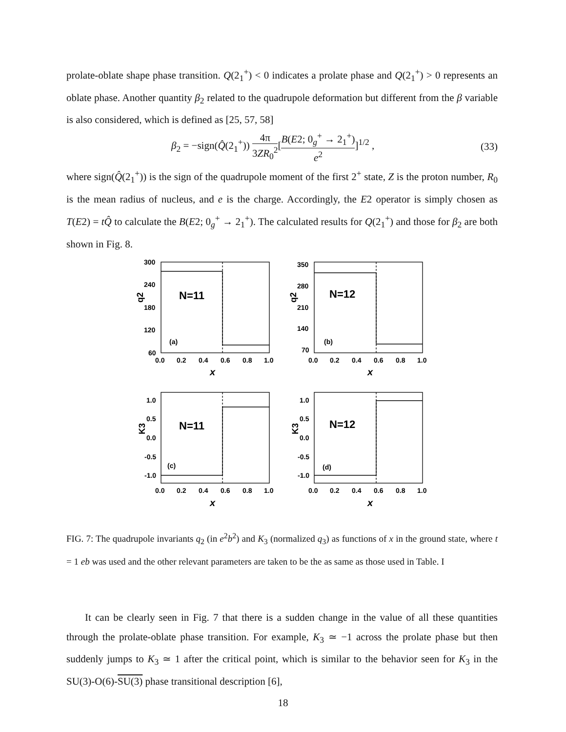prolate-oblate shape phase transition. Q(2<sub>1</sub><sup>+</sup>) < 0 indicates a prolate phase and Q(2<sub>1</sub><sup>+</sup>) > 0 represents an oblate phase. Another quantity β<sub>2</sub> related to the quadrupole deformation but different from the β variable is also considered, which is defined as [25, 57, 58]
β<sub>2</sub> = −sign(Q̂(2<sub>1</sub><sup>+</sup>)) 4π 3ZR<sub>0</sub><sup>2</sup>[B(E2; 0<sub>g</sub><sup>+</sup> → 2<sub>1</sub><sup>+</sup>) e<sup>2</sup>]<sup>1/2</sup> ,
(33)
where sign(Q̂(2<sub>1</sub><sup>+</sup>)) is the sign of the quadrupole moment of the first 2<sup>+</sup> state, Z is the proton number, R<sub>0</sub> is the mean radius of nucleus, and e is the charge. Accordingly, the E2 operator is simply chosen as T(E2) = tQ̂ to calculate the B(E2; 0<sub>g</sub><sup>+</sup> → 2<sub>1</sub><sup>+</sup>). The calculated results for Q(2<sub>1</sub><sup>+</sup>) and those for β<sub>2</sub> are both shown in Fig. 8.
300
240
180
120
60
0.0
0.2
0.4
0.6
0.8
1.0
x
q2
N=11
(a)
350
280
210
140
70
0.0
0.2
0.4
0.6
0.8
1.0
x
q2
N=12
(b)
1.0
0.5
0.0
-0.5
-1.0
0.0
0.2
0.4
0.6
0.8
1.0
x
K3
N=11
(c)
1.0
0.5
0.0
-0.5
-1.0
0.0
0.2
0.4
0.6
0.8
1.0
x
K3
N=12
(d)
FIG. 7: The quadrupole invariants q<sub>2</sub> (in e<sup>2</sup>b<sup>2</sup>) and K<sub>3</sub> (normalized q<sub>3</sub>) as functions of x in the ground state, where t = 1 eb was used and the other relevant parameters are taken to be the as same as those used in Table. I
It can be clearly seen in Fig. 7 that there is a sudden change in the value of all these quantities through the prolate-oblate phase transition. For example, K<sub>3</sub> ≃ −1 across the prolate phase but then suddenly jumps to K<sub>3</sub> ≃ 1 after the critical point, which is similar to the behavior seen for K<sub>3</sub> in the SU(3)-O(6)-SU(3) phase transitional description [6],
18